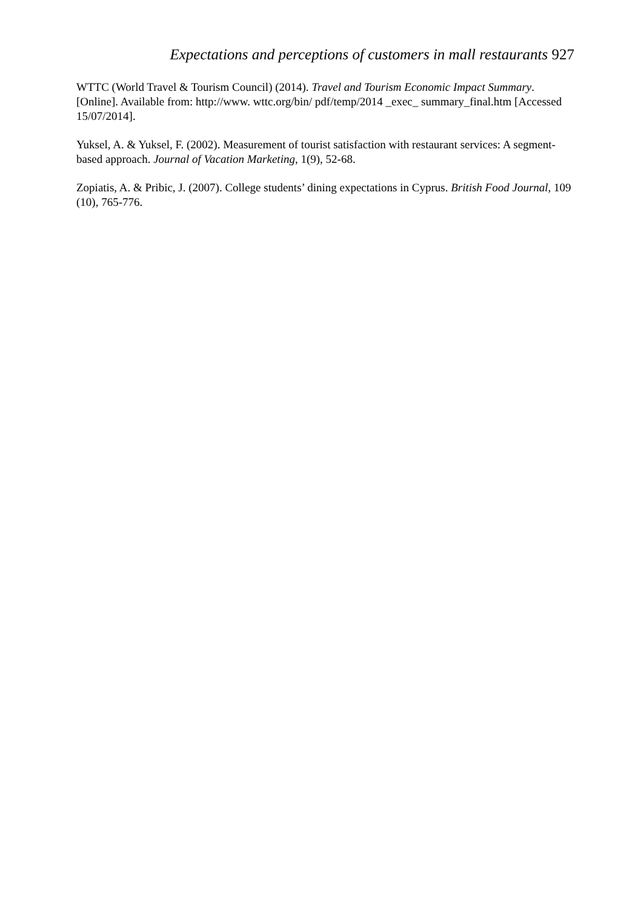Expectations and perceptions of customers in mall restaurants 927
WTTC (World Travel & Tourism Council) (2014). Travel and Tourism Economic Impact Summary. [Online]. Available from: http://www. wttc.org/bin/ pdf/temp/2014 _exec_ summary_final.htm [Accessed 15/07/2014].
Yuksel, A. & Yuksel, F. (2002). Measurement of tourist satisfaction with restaurant services: A segment-based approach. Journal of Vacation Marketing, 1(9), 52-68.
Zopiatis, A. & Pribic, J. (2007). College students’ dining expectations in Cyprus. British Food Journal, 109 (10), 765-776.